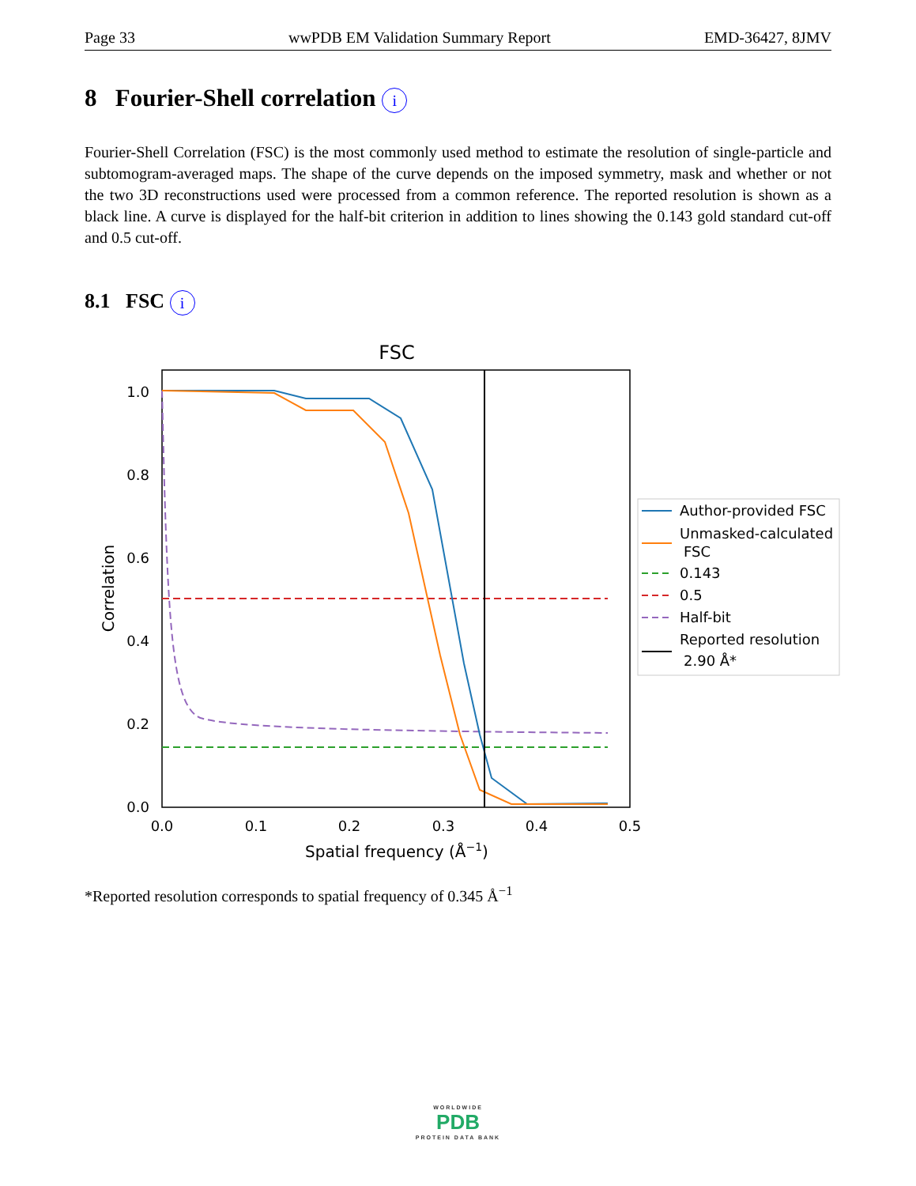Page 33 wwPDB EM Validation Summary Report EMD-36427, 8JMV
8 Fourier-Shell correlation i
Fourier-Shell Correlation (FSC) is the most commonly used method to estimate the resolution of single-particle and subtomogram-averaged maps. The shape of the curve depends on the imposed symmetry, mask and whether or not the two 3D reconstructions used were processed from a common reference. The reported resolution is shown as a black line. A curve is displayed for the half-bit criterion in addition to lines showing the 0.143 gold standard cut-off and 0.5 cut-off.
8.1 FSC i
FSC
1.0
0.8
0.6
0.4
0.2
0.0
0.0
0.1
0.2
0.3
0.4
0.5
Spatial frequency (Å−1)
Correlation
Author-provided FSC
Unmasked-calculated
FSC
0.143
0.5
Half-bit
Reported resolution
2.90 Å*
*Reported resolution corresponds to spatial frequency of 0.345 Å<sup>−1</sup>
WORLDWIDE
PDB
PROTEIN DATA BANK